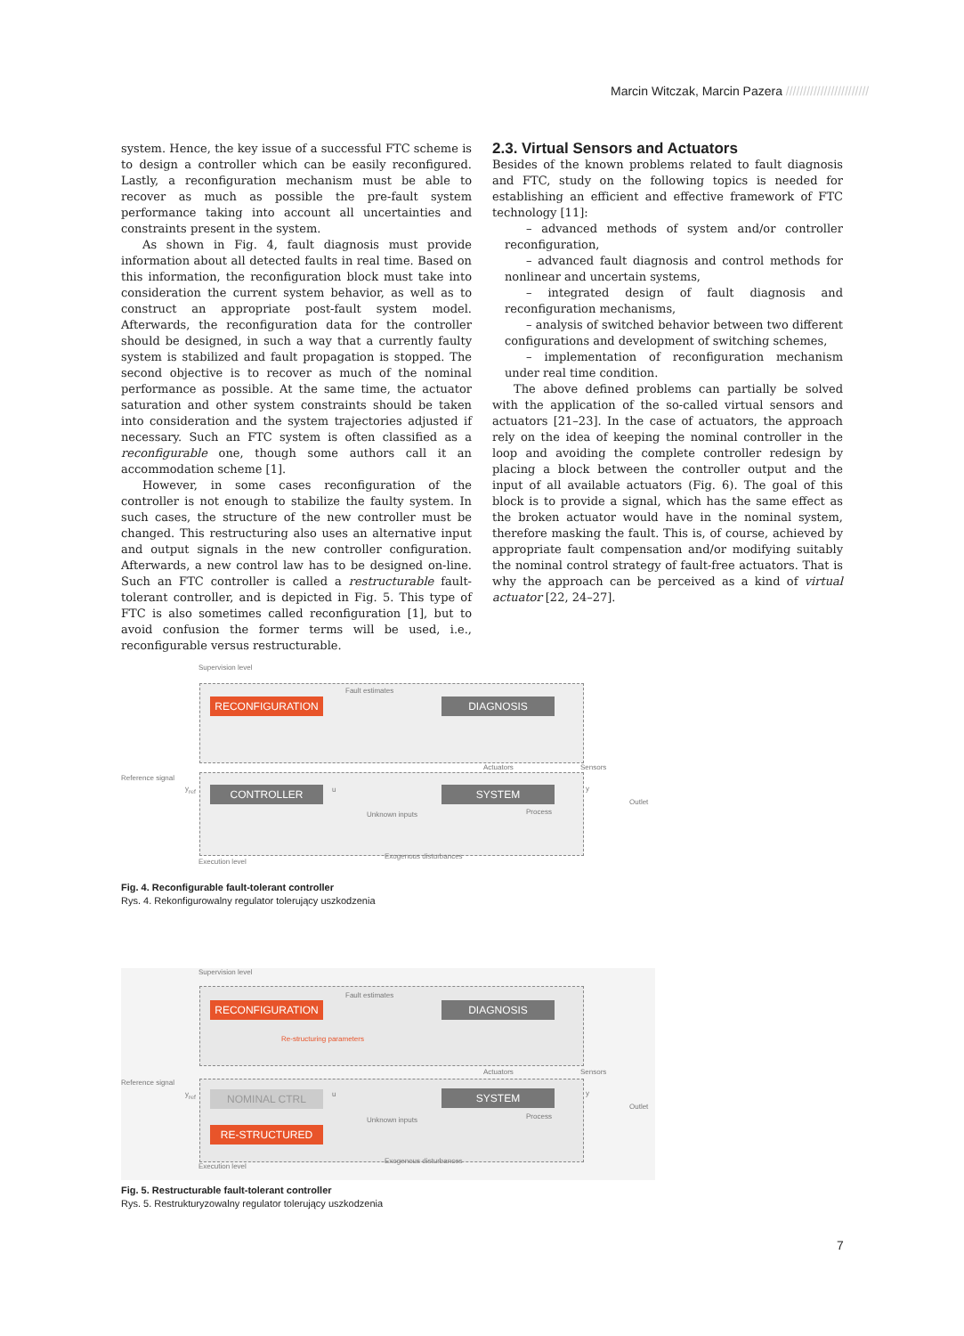Marcin Witczak, Marcin Pazera ////////////////////////
system. Hence, the key issue of a successful FTC scheme is to design a controller which can be easily reconfigured. Lastly, a reconfiguration mechanism must be able to recover as much as possible the pre-fault system performance taking into account all uncertainties and constraints present in the system.
As shown in Fig. 4, fault diagnosis must provide information about all detected faults in real time. Based on this information, the reconfiguration block must take into consideration the current system behavior, as well as to construct an appropriate post-fault system model. Afterwards, the reconfiguration data for the controller should be designed, in such a way that a currently faulty system is stabilized and fault propagation is stopped. The second objective is to recover as much of the nominal performance as possible. At the same time, the actuator saturation and other system constraints should be taken into consideration and the system trajectories adjusted if necessary. Such an FTC system is often classified as a reconfigurable one, though some authors call it an accommodation scheme [1].
However, in some cases reconfiguration of the controller is not enough to stabilize the faulty system. In such cases, the structure of the new controller must be changed. This restructuring also uses an alternative input and output signals in the new controller configuration. Afterwards, a new control law has to be designed on-line. Such an FTC controller is called a restructurable fault-tolerant controller, and is depicted in Fig. 5. This type of FTC is also sometimes called reconfiguration [1], but to avoid confusion the former terms will be used, i.e., reconfigurable versus restructurable.
2.3. Virtual Sensors and Actuators
Besides of the known problems related to fault diagnosis and FTC, study on the following topics is needed for establishing an efficient and effective framework of FTC technology [11]:
– advanced methods of system and/or controller reconfiguration,
– advanced fault diagnosis and control methods for nonlinear and uncertain systems,
– integrated design of fault diagnosis and reconfiguration mechanisms,
– analysis of switched behavior between two different configurations and development of switching schemes,
– implementation of reconfiguration mechanism under real time condition.
The above defined problems can partially be solved with the application of the so-called virtual sensors and actuators [21–23]. In the case of actuators, the approach rely on the idea of keeping the nominal controller in the loop and avoiding the complete controller redesign by placing a block between the controller output and the input of all available actuators (Fig. 6). The goal of this block is to provide a signal, which has the same effect as the broken actuator would have in the nominal system, therefore masking the fault. This is, of course, achieved by appropriate fault compensation and/or modifying suitably the nominal control strategy of fault-free actuators. That is why the approach can be perceived as a kind of virtual actuator [22, 24–27].
Supervision level
Fault estimates
RECONFIGURATION DIAGNOSIS
Reference signal
y<sub>ref</sub> CONTROLLER u
Actuators Sensors
SYSTEM y
Outlet
Unknown inputs Process
Execution level
Exogenous disturbances
Fig. 4. Reconfigurable fault-tolerant controller
Rys. 4. Rekonfigurowalny regulator tolerujący uszkodzenia
Supervision level
Fault estimates
RECONFIGURATION DIAGNOSIS
Re-structuring parameters
Reference signal
y<sub>ref</sub> NOMINAL CTRL u
Actuators Sensors
SYSTEM y
Outlet
Unknown inputs Process
RE-STRUCTURED
Execution level
Exogenous disturbances
Fig. 5. Restructurable fault-tolerant controller
Rys. 5. Restrukturyzowalny regulator tolerujący uszkodzenia
7